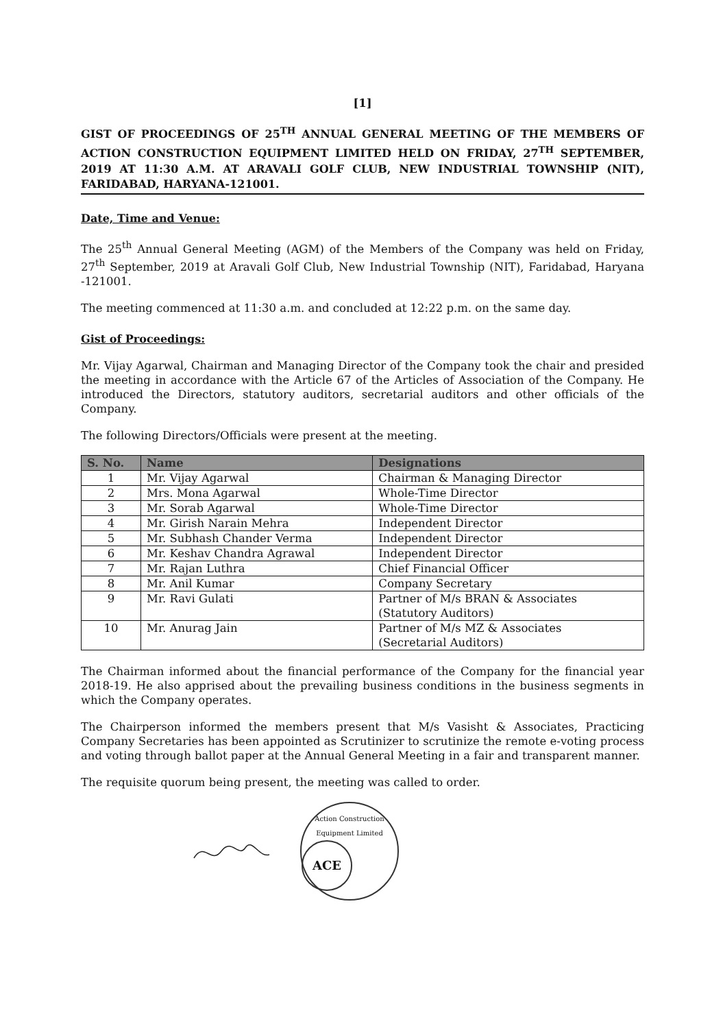[1]
GIST OF PROCEEDINGS OF 25<sup>TH</sup> ANNUAL GENERAL MEETING OF THE MEMBERS OF ACTION CONSTRUCTION EQUIPMENT LIMITED HELD ON FRIDAY, 27<sup>TH</sup> SEPTEMBER, 2019 AT 11:30 A.M. AT ARAVALI GOLF CLUB, NEW INDUSTRIAL TOWNSHIP (NIT), FARIDABAD, HARYANA-121001.
Date, Time and Venue:
The 25<sup>th</sup> Annual General Meeting (AGM) of the Members of the Company was held on Friday, 27<sup>th</sup> September, 2019 at Aravali Golf Club, New Industrial Township (NIT), Faridabad, Haryana -121001.
The meeting commenced at 11:30 a.m. and concluded at 12:22 p.m. on the same day.
Gist of Proceedings:
Mr. Vijay Agarwal, Chairman and Managing Director of the Company took the chair and presided the meeting in accordance with the Article 67 of the Articles of Association of the Company. He introduced the Directors, statutory auditors, secretarial auditors and other officials of the Company.
The following Directors/Officials were present at the meeting.
| S. No. | Name | Designations |
| --- | --- | --- |
| 1 | Mr. Vijay Agarwal | Chairman & Managing Director |
| 2 | Mrs. Mona Agarwal | Whole-Time Director |
| 3 | Mr. Sorab Agarwal | Whole-Time Director |
| 4 | Mr. Girish Narain Mehra | Independent Director |
| 5 | Mr. Subhash Chander Verma | Independent Director |
| 6 | Mr. Keshav Chandra Agrawal | Independent Director |
| 7 | Mr. Rajan Luthra | Chief Financial Officer |
| 8 | Mr. Anil Kumar | Company Secretary |
| 9 | Mr. Ravi Gulati | Partner of M/s BRAN & Associates (Statutory Auditors) |
| 10 | Mr. Anurag Jain | Partner of M/s MZ & Associates (Secretarial Auditors) |
The Chairman informed about the financial performance of the Company for the financial year 2018-19. He also apprised about the prevailing business conditions in the business segments in which the Company operates.
The Chairperson informed the members present that M/s Vasisht & Associates, Practicing Company Secretaries has been appointed as Scrutinizer to scrutinize the remote e-voting process and voting through ballot paper at the Annual General Meeting in a fair and transparent manner.
The requisite quorum being present, the meeting was called to order.
Action Construction Equipment Limited
ACE